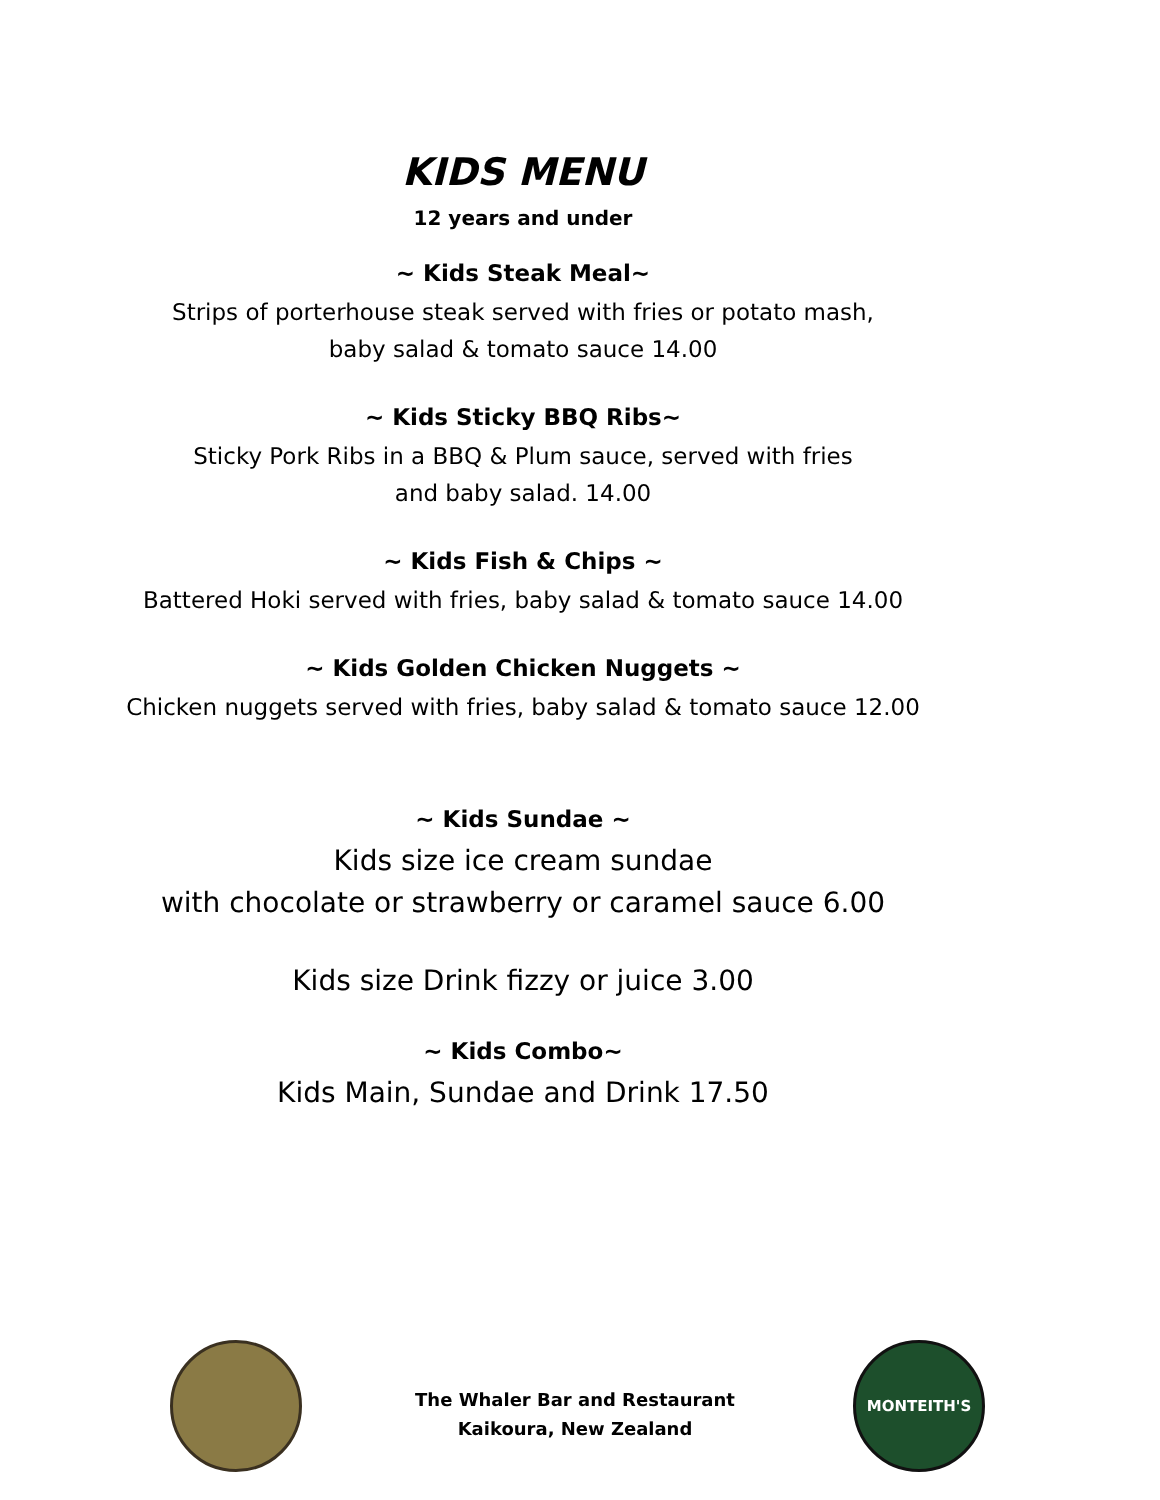KIDS MENU
12 years and under
~ Kids Steak Meal~
Strips of porterhouse steak served with fries or potato mash,
baby salad & tomato sauce 14.00
~ Kids Sticky BBQ Ribs~
Sticky Pork Ribs in a BBQ & Plum sauce, served with fries
and baby salad. 14.00
~ Kids Fish & Chips ~
Battered Hoki served with fries, baby salad & tomato sauce 14.00
~ Kids Golden Chicken Nuggets ~
Chicken nuggets served with fries, baby salad & tomato sauce 12.00
~ Kids Sundae ~
Kids size ice cream sundae
with chocolate or strawberry or caramel sauce 6.00
Kids size Drink fizzy or juice 3.00
~ Kids Combo~
Kids Main, Sundae and Drink 17.50
The Whaler Bar and Restaurant
Kaikoura, New Zealand
MONTEITH'S